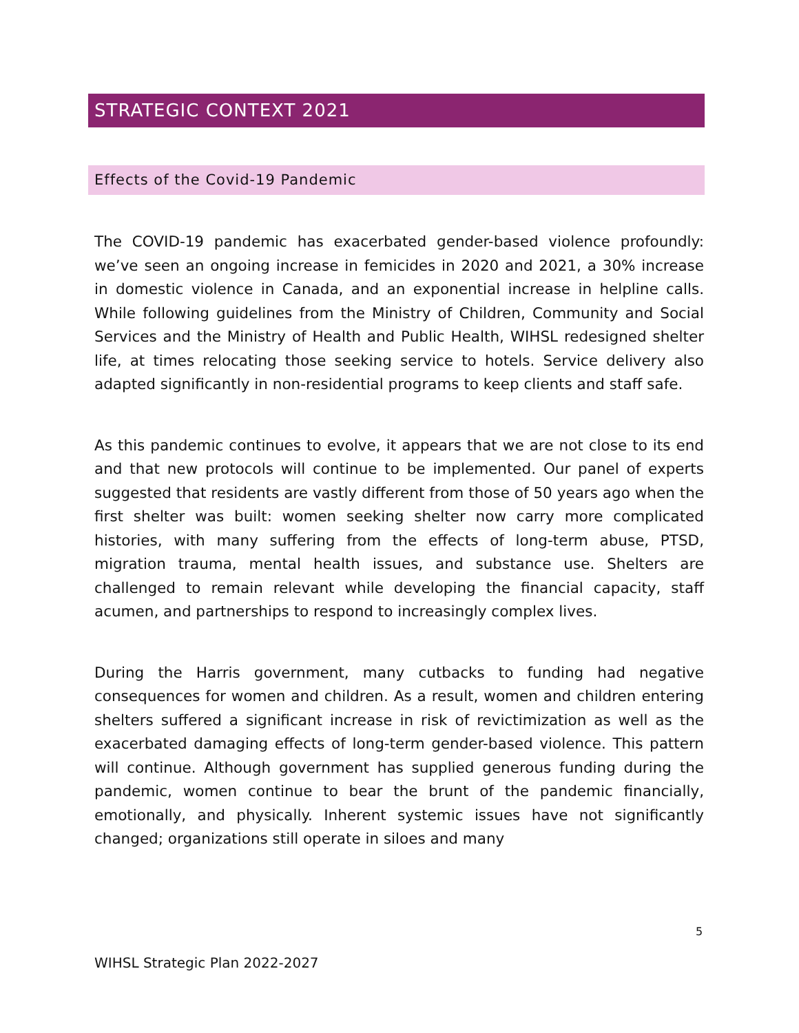STRATEGIC CONTEXT 2021
Effects of the Covid-19 Pandemic
The COVID-19 pandemic has exacerbated gender-based violence profoundly: we’ve seen an ongoing increase in femicides in 2020 and 2021, a 30% increase in domestic violence in Canada, and an exponential increase in helpline calls. While following guidelines from the Ministry of Children, Community and Social Services and the Ministry of Health and Public Health, WIHSL redesigned shelter life, at times relocating those seeking service to hotels. Service delivery also adapted significantly in non-residential programs to keep clients and staff safe.
As this pandemic continues to evolve, it appears that we are not close to its end and that new protocols will continue to be implemented. Our panel of experts suggested that residents are vastly different from those of 50 years ago when the first shelter was built: women seeking shelter now carry more complicated histories, with many suffering from the effects of long-term abuse, PTSD, migration trauma, mental health issues, and substance use. Shelters are challenged to remain relevant while developing the financial capacity, staff acumen, and partnerships to respond to increasingly complex lives.
During the Harris government, many cutbacks to funding had negative consequences for women and children. As a result, women and children entering shelters suffered a significant increase in risk of revictimization as well as the exacerbated damaging effects of long-term gender-based violence. This pattern will continue. Although government has supplied generous funding during the pandemic, women continue to bear the brunt of the pandemic financially, emotionally, and physically. Inherent systemic issues have not significantly changed; organizations still operate in siloes and many
5
WIHSL Strategic Plan 2022-2027